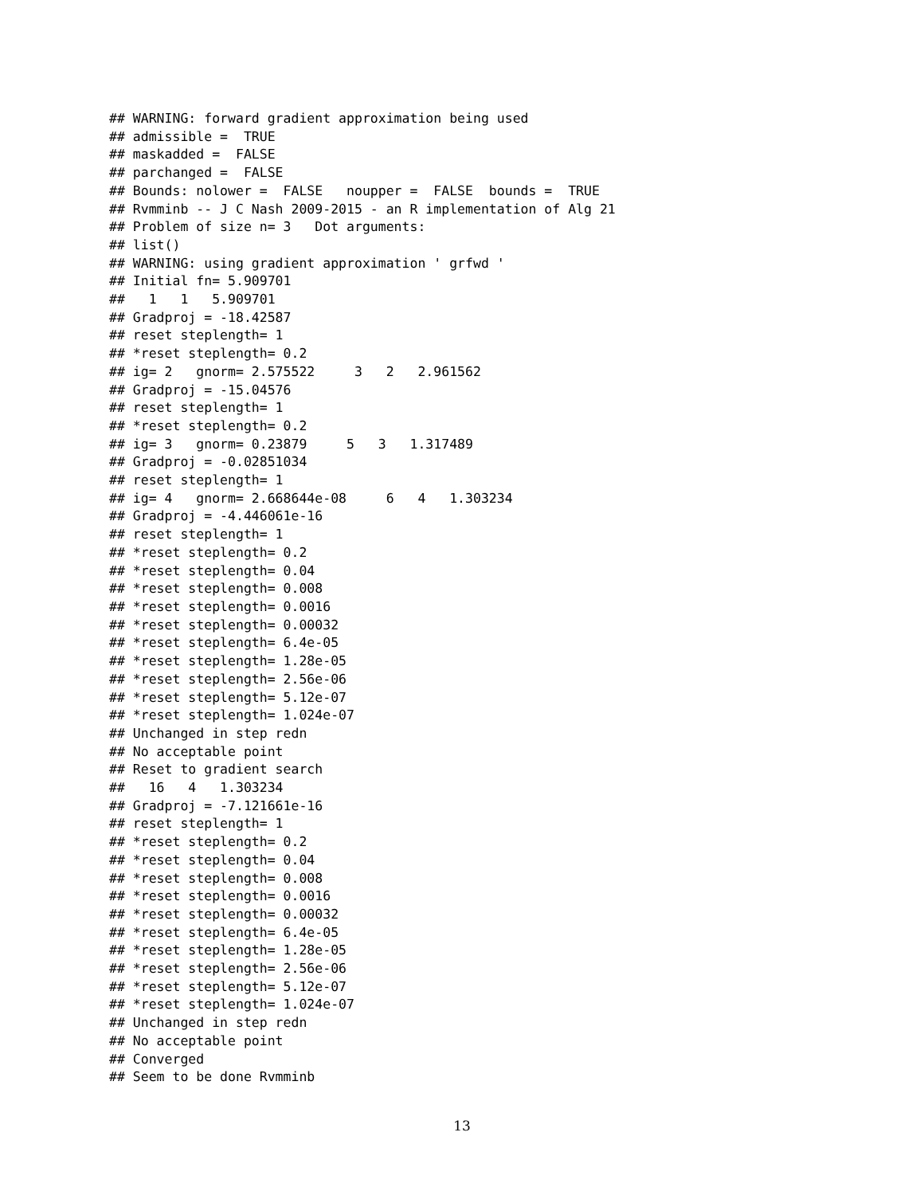## WARNING: forward gradient approximation being used
## admissible =  TRUE
## maskadded =  FALSE
## parchanged =  FALSE
## Bounds: nolower =  FALSE   noupper =  FALSE  bounds =  TRUE
## Rvmminb -- J C Nash 2009-2015 - an R implementation of Alg 21
## Problem of size n= 3   Dot arguments:
## list()
## WARNING: using gradient approximation ' grfwd '
## Initial fn= 5.909701
##   1   1   5.909701
## Gradproj = -18.42587
## reset steplength= 1
## *reset steplength= 0.2
## ig= 2   gnorm= 2.575522     3   2   2.961562
## Gradproj = -15.04576
## reset steplength= 1
## *reset steplength= 0.2
## ig= 3   gnorm= 0.23879     5   3   1.317489
## Gradproj = -0.02851034
## reset steplength= 1
## ig= 4   gnorm= 2.668644e-08     6   4   1.303234
## Gradproj = -4.446061e-16
## reset steplength= 1
## *reset steplength= 0.2
## *reset steplength= 0.04
## *reset steplength= 0.008
## *reset steplength= 0.0016
## *reset steplength= 0.00032
## *reset steplength= 6.4e-05
## *reset steplength= 1.28e-05
## *reset steplength= 2.56e-06
## *reset steplength= 5.12e-07
## *reset steplength= 1.024e-07
## Unchanged in step redn
## No acceptable point
## Reset to gradient search
##   16   4   1.303234
## Gradproj = -7.121661e-16
## reset steplength= 1
## *reset steplength= 0.2
## *reset steplength= 0.04
## *reset steplength= 0.008
## *reset steplength= 0.0016
## *reset steplength= 0.00032
## *reset steplength= 6.4e-05
## *reset steplength= 1.28e-05
## *reset steplength= 2.56e-06
## *reset steplength= 5.12e-07
## *reset steplength= 1.024e-07
## Unchanged in step redn
## No acceptable point
## Converged
## Seem to be done Rvmminb
13